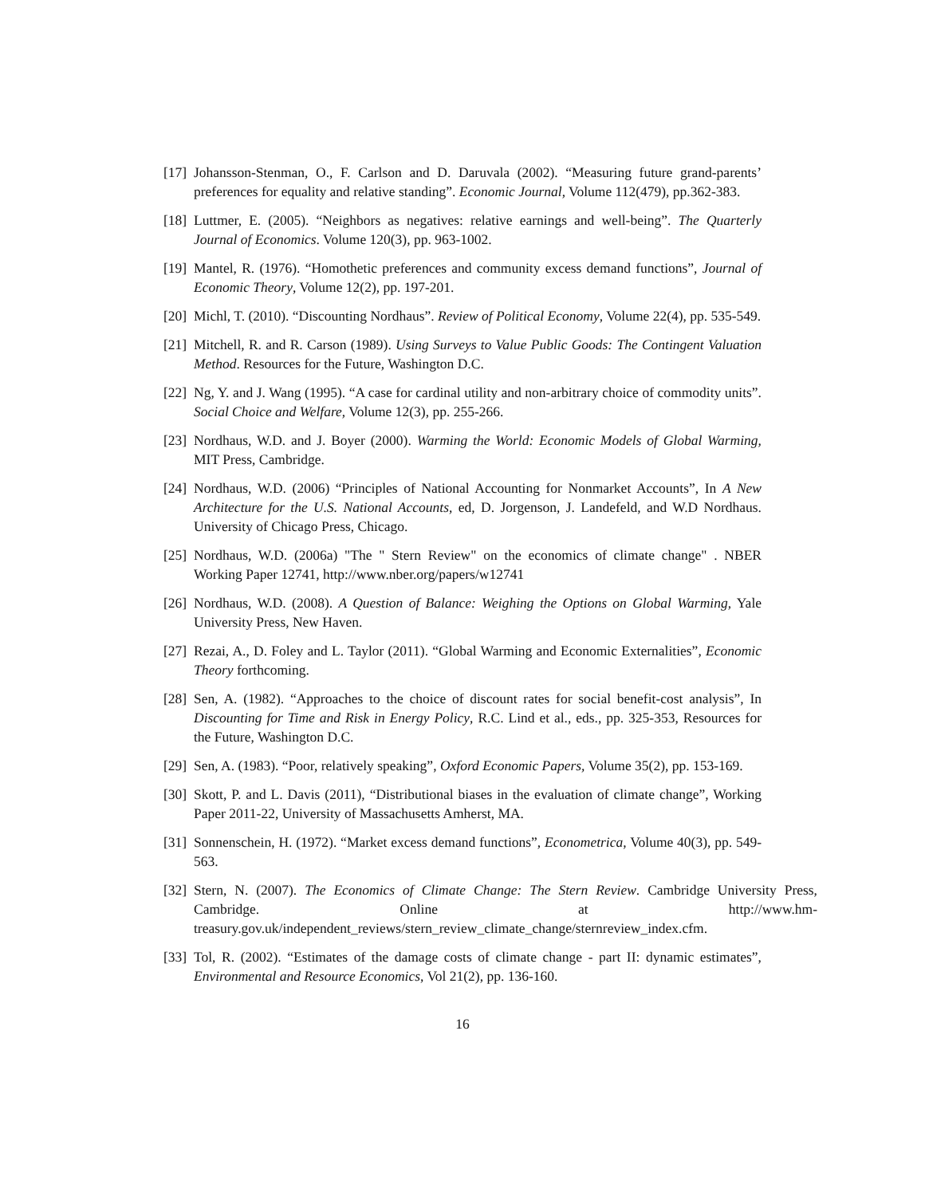[17] Johansson-Stenman, O., F. Carlson and D. Daruvala (2002). “Measuring future grand-parents’ preferences for equality and relative standing”. Economic Journal, Volume 112(479), pp.362-383.
[18] Luttmer, E. (2005). “Neighbors as negatives: relative earnings and well-being”. The Quarterly Journal of Economics. Volume 120(3), pp. 963-1002.
[19] Mantel, R. (1976). “Homothetic preferences and community excess demand functions”, Journal of Economic Theory, Volume 12(2), pp. 197-201.
[20] Michl, T. (2010). “Discounting Nordhaus”. Review of Political Economy, Volume 22(4), pp. 535-549.
[21] Mitchell, R. and R. Carson (1989). Using Surveys to Value Public Goods: The Contingent Valuation Method. Resources for the Future, Washington D.C.
[22] Ng, Y. and J. Wang (1995). “A case for cardinal utility and non-arbitrary choice of commodity units”. Social Choice and Welfare, Volume 12(3), pp. 255-266.
[23] Nordhaus, W.D. and J. Boyer (2000). Warming the World: Economic Models of Global Warming, MIT Press, Cambridge.
[24] Nordhaus, W.D. (2006) “Principles of National Accounting for Nonmarket Accounts”, In A New Architecture for the U.S. National Accounts, ed, D. Jorgenson, J. Landefeld, and W.D Nordhaus. University of Chicago Press, Chicago.
[25] Nordhaus, W.D. (2006a) "The " Stern Review" on the economics of climate change" . NBER Working Paper 12741, http://www.nber.org/papers/w12741
[26] Nordhaus, W.D. (2008). A Question of Balance: Weighing the Options on Global Warming, Yale University Press, New Haven.
[27] Rezai, A., D. Foley and L. Taylor (2011). “Global Warming and Economic Externalities”, Economic Theory forthcoming.
[28] Sen, A. (1982). “Approaches to the choice of discount rates for social benefit-cost analysis”, In Discounting for Time and Risk in Energy Policy, R.C. Lind et al., eds., pp. 325-353, Resources for the Future, Washington D.C.
[29] Sen, A. (1983). “Poor, relatively speaking”, Oxford Economic Papers, Volume 35(2), pp. 153-169.
[30] Skott, P. and L. Davis (2011), “Distributional biases in the evaluation of climate change”, Working Paper 2011-22, University of Massachusetts Amherst, MA.
[31] Sonnenschein, H. (1972). “Market excess demand functions”, Econometrica, Volume 40(3), pp. 549-563.
[32] Stern, N. (2007). The Economics of Climate Change: The Stern Review. Cambridge University Press, Cambridge. Online at http://www.hm-treasury.gov.uk/independent_reviews/stern_review_climate_change/sternreview_index.cfm.
[33] Tol, R. (2002). “Estimates of the damage costs of climate change - part II: dynamic estimates”, Environmental and Resource Economics, Vol 21(2), pp. 136-160.
16